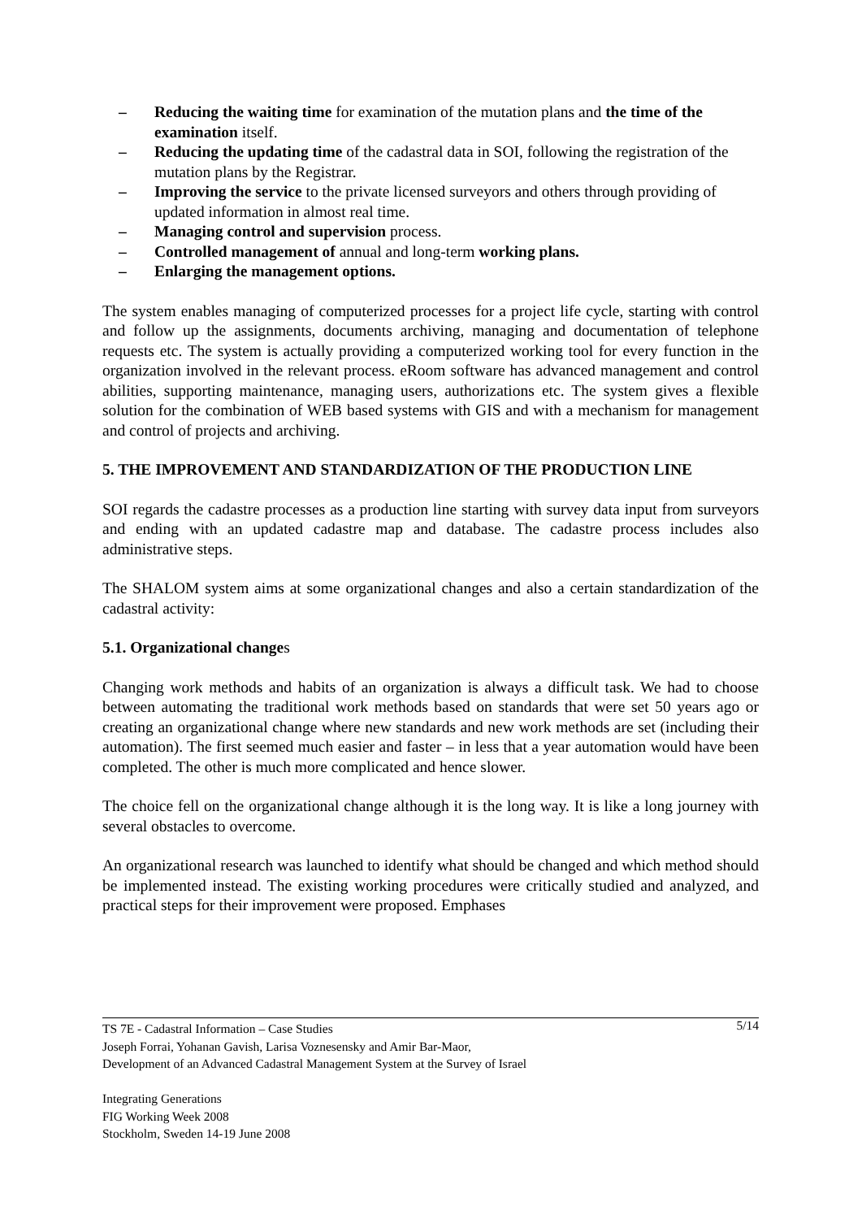– Reducing the waiting time for examination of the mutation plans and the time of the examination itself.
– Reducing the updating time of the cadastral data in SOI, following the registration of the mutation plans by the Registrar.
– Improving the service to the private licensed surveyors and others through providing of updated information in almost real time.
– Managing control and supervision process.
– Controlled management of annual and long-term working plans.
– Enlarging the management options.
The system enables managing of computerized processes for a project life cycle, starting with control and follow up the assignments, documents archiving, managing and documentation of telephone requests etc. The system is actually providing a computerized working tool for every function in the organization involved in the relevant process. eRoom software has advanced management and control abilities, supporting maintenance, managing users, authorizations etc. The system gives a flexible solution for the combination of WEB based systems with GIS and with a mechanism for management and control of projects and archiving.
5. THE IMPROVEMENT AND STANDARDIZATION OF THE PRODUCTION LINE
SOI regards the cadastre processes as a production line starting with survey data input from surveyors and ending with an updated cadastre map and database. The cadastre process includes also administrative steps.
The SHALOM system aims at some organizational changes and also a certain standardization of the cadastral activity:
5.1. Organizational changes
Changing work methods and habits of an organization is always a difficult task. We had to choose between automating the traditional work methods based on standards that were set 50 years ago or creating an organizational change where new standards and new work methods are set (including their automation). The first seemed much easier and faster – in less that a year automation would have been completed. The other is much more complicated and hence slower.
The choice fell on the organizational change although it is the long way. It is like a long journey with several obstacles to overcome.
An organizational research was launched to identify what should be changed and which method should be implemented instead. The existing working procedures were critically studied and analyzed, and practical steps for their improvement were proposed. Emphases
5/14 TS 7E - Cadastral Information – Case Studies
Joseph Forrai, Yohanan Gavish, Larisa Voznesensky and Amir Bar-Maor,
Development of an Advanced Cadastral Management System at the Survey of Israel
Integrating Generations
FIG Working Week 2008
Stockholm, Sweden 14-19 June 2008